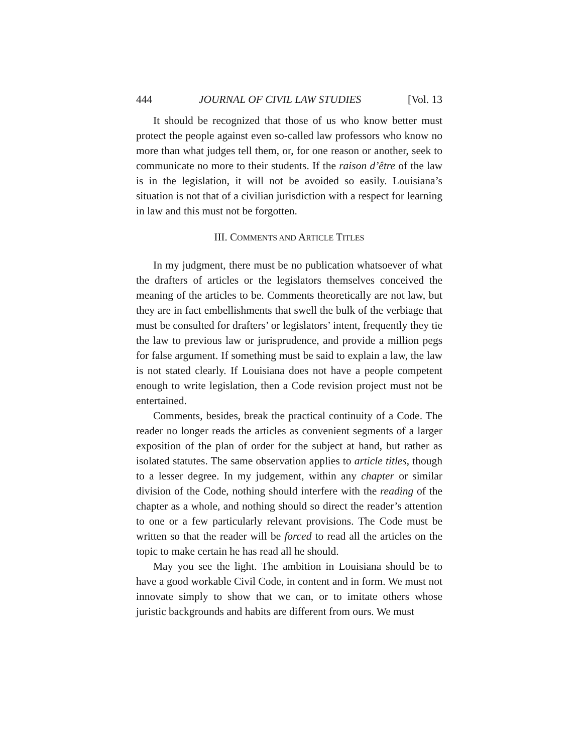444 JOURNAL OF CIVIL LAW STUDIES [Vol. 13
It should be recognized that those of us who know better must protect the people against even so-called law professors who know no more than what judges tell them, or, for one reason or another, seek to communicate no more to their students. If the raison d’être of the law is in the legislation, it will not be avoided so easily. Louisiana’s situation is not that of a civilian jurisdiction with a respect for learning in law and this must not be forgotten.
III. COMMENTS AND ARTICLE TITLES
In my judgment, there must be no publication whatsoever of what the drafters of articles or the legislators themselves conceived the meaning of the articles to be. Comments theoretically are not law, but they are in fact embellishments that swell the bulk of the verbiage that must be consulted for drafters’ or legislators’ intent, frequently they tie the law to previous law or jurisprudence, and provide a million pegs for false argument. If something must be said to explain a law, the law is not stated clearly. If Louisiana does not have a people competent enough to write legislation, then a Code revision project must not be entertained.
Comments, besides, break the practical continuity of a Code. The reader no longer reads the articles as convenient segments of a larger exposition of the plan of order for the subject at hand, but rather as isolated statutes. The same observation applies to article titles, though to a lesser degree. In my judgement, within any chapter or similar division of the Code, nothing should interfere with the reading of the chapter as a whole, and nothing should so direct the reader’s attention to one or a few particularly relevant provisions. The Code must be written so that the reader will be forced to read all the articles on the topic to make certain he has read all he should.
May you see the light. The ambition in Louisiana should be to have a good workable Civil Code, in content and in form. We must not innovate simply to show that we can, or to imitate others whose juristic backgrounds and habits are different from ours. We must